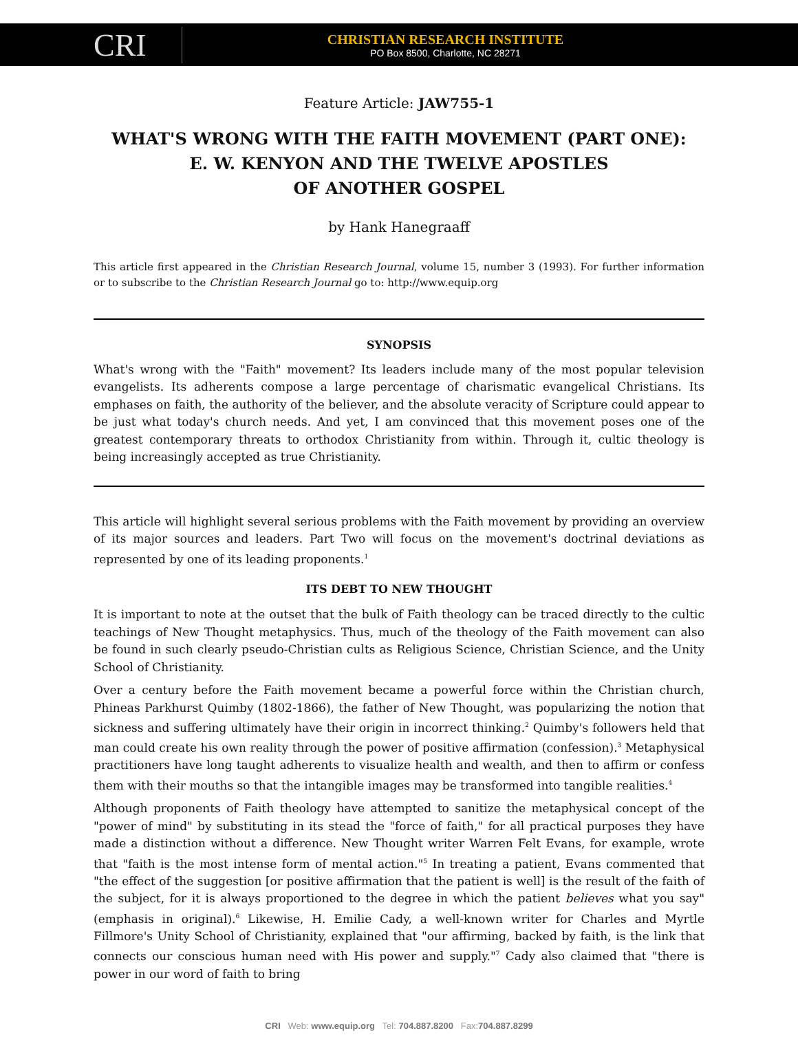CRI
CHRISTIAN RESEARCH INSTITUTE
PO Box 8500, Charlotte, NC 28271
Feature Article: JAW755-1
WHAT'S WRONG WITH THE FAITH MOVEMENT (PART ONE):
E. W. KENYON AND THE TWELVE APOSTLES
OF ANOTHER GOSPEL
by Hank Hanegraaff
This article first appeared in the Christian Research Journal, volume 15, number 3 (1993). For further information or to subscribe to the Christian Research Journal go to: http://www.equip.org
SYNOPSIS
What's wrong with the "Faith" movement? Its leaders include many of the most popular television evangelists. Its adherents compose a large percentage of charismatic evangelical Christians. Its emphases on faith, the authority of the believer, and the absolute veracity of Scripture could appear to be just what today's church needs. And yet, I am convinced that this movement poses one of the greatest contemporary threats to orthodox Christianity from within. Through it, cultic theology is being increasingly accepted as true Christianity.
This article will highlight several serious problems with the Faith movement by providing an overview of its major sources and leaders. Part Two will focus on the movement's doctrinal deviations as represented by one of its leading proponents.<sup>1</sup>
ITS DEBT TO NEW THOUGHT
It is important to note at the outset that the bulk of Faith theology can be traced directly to the cultic teachings of New Thought metaphysics. Thus, much of the theology of the Faith movement can also be found in such clearly pseudo-Christian cults as Religious Science, Christian Science, and the Unity School of Christianity.
Over a century before the Faith movement became a powerful force within the Christian church, Phineas Parkhurst Quimby (1802-1866), the father of New Thought, was popularizing the notion that sickness and suffering ultimately have their origin in incorrect thinking.<sup>2</sup> Quimby's followers held that man could create his own reality through the power of positive affirmation (confession).<sup>3</sup> Metaphysical practitioners have long taught adherents to visualize health and wealth, and then to affirm or confess them with their mouths so that the intangible images may be transformed into tangible realities.<sup>4</sup>
Although proponents of Faith theology have attempted to sanitize the metaphysical concept of the "power of mind" by substituting in its stead the "force of faith," for all practical purposes they have made a distinction without a difference. New Thought writer Warren Felt Evans, for example, wrote that "faith is the most intense form of mental action."<sup>5</sup> In treating a patient, Evans commented that "the effect of the suggestion [or positive affirmation that the patient is well] is the result of the faith of the subject, for it is always proportioned to the degree in which the patient believes what you say" (emphasis in original).<sup>6</sup> Likewise, H. Emilie Cady, a well-known writer for Charles and Myrtle Fillmore's Unity School of Christianity, explained that "our affirming, backed by faith, is the link that connects our conscious human need with His power and supply."<sup>7</sup> Cady also claimed that "there is power in our word of faith to bring
CRI Web: www.equip.org Tel: 704.887.8200 Fax:704.887.8299